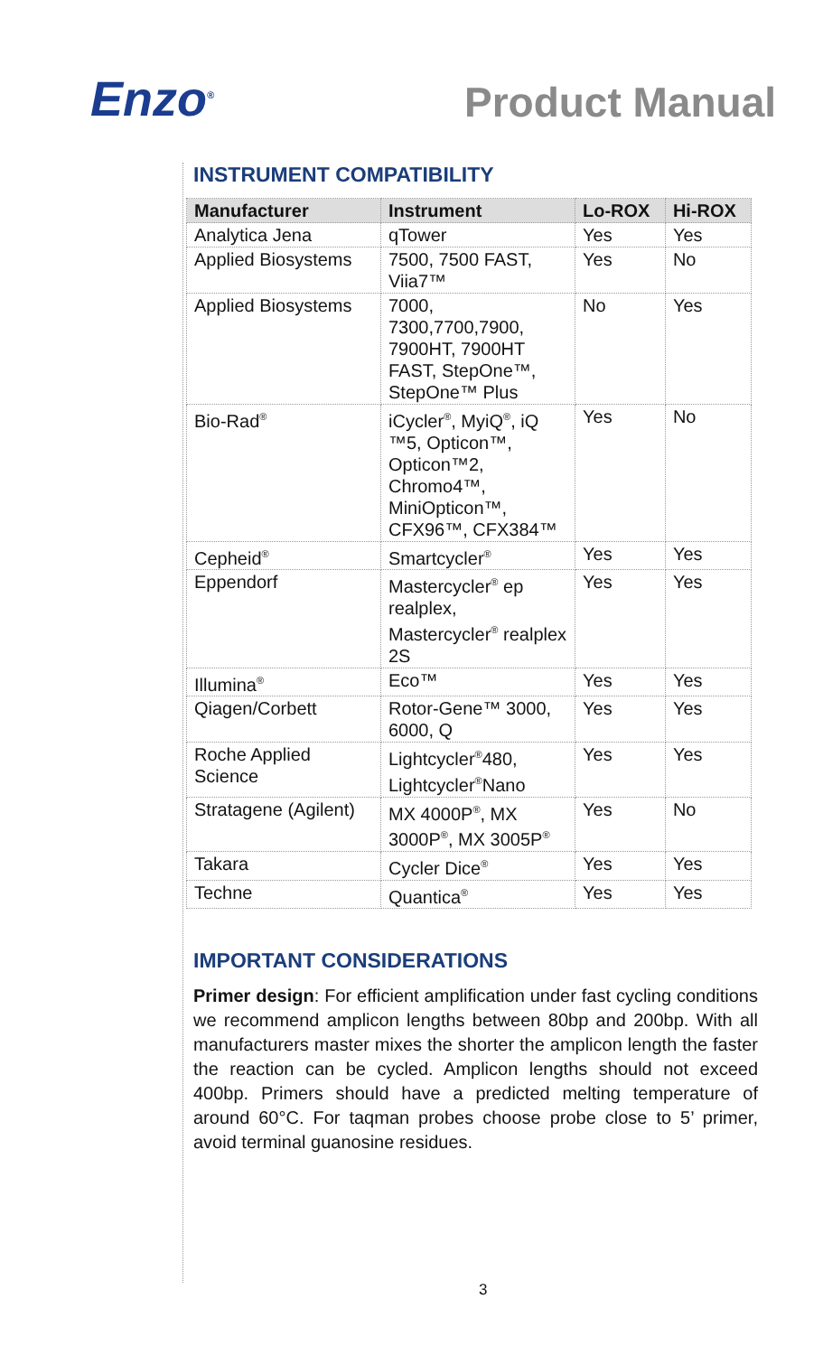Enzo<sup>®</sup>
Product Manual
INSTRUMENT COMPATIBILITY
| Manufacturer | Instrument | Lo-ROX | Hi-ROX |
| --- | --- | --- | --- |
| Analytica Jena | qTower | Yes | Yes |
| Applied Biosystems | 7500, 7500 FAST, Viia7™ | Yes | No |
| Applied Biosystems | 7000, 7300,7700,7900, 7900HT, 7900HT FAST, StepOne™, StepOne™ Plus | No | Yes |
| Bio-Rad<sup>®</sup> | iCycler<sup>®</sup>, MyiQ<sup>®</sup>, iQ ™5, Opticon™, Opticon™2, Chromo4™, MiniOpticon™, CFX96™, CFX384™ | Yes | No |
| Cepheid<sup>®</sup> | Smartcycler<sup>®</sup> | Yes | Yes |
| Eppendorf | Mastercycler<sup>®</sup> ep realplex, Mastercycler<sup>®</sup> realplex 2S | Yes | Yes |
| Illumina<sup>®</sup> | Eco™ | Yes | Yes |
| Qiagen/Corbett | Rotor-Gene™ 3000, 6000, Q | Yes | Yes |
| Roche Applied Science | Lightcycler<sup>®</sup>480, Lightcycler<sup>®</sup>Nano | Yes | Yes |
| Stratagene (Agilent) | MX 4000P<sup>®</sup>, MX 3000P<sup>®</sup>, MX 3005P<sup>®</sup> | Yes | No |
| Takara | Cycler Dice<sup>®</sup> | Yes | Yes |
| Techne | Quantica<sup>®</sup> | Yes | Yes |
IMPORTANT CONSIDERATIONS
Primer design: For efficient amplification under fast cycling conditions we recommend amplicon lengths between 80bp and 200bp. With all manufacturers master mixes the shorter the amplicon length the faster the reaction can be cycled. Amplicon lengths should not exceed 400bp. Primers should have a predicted melting temperature of around 60°C. For taqman probes choose probe close to 5’ primer, avoid terminal guanosine residues.
3